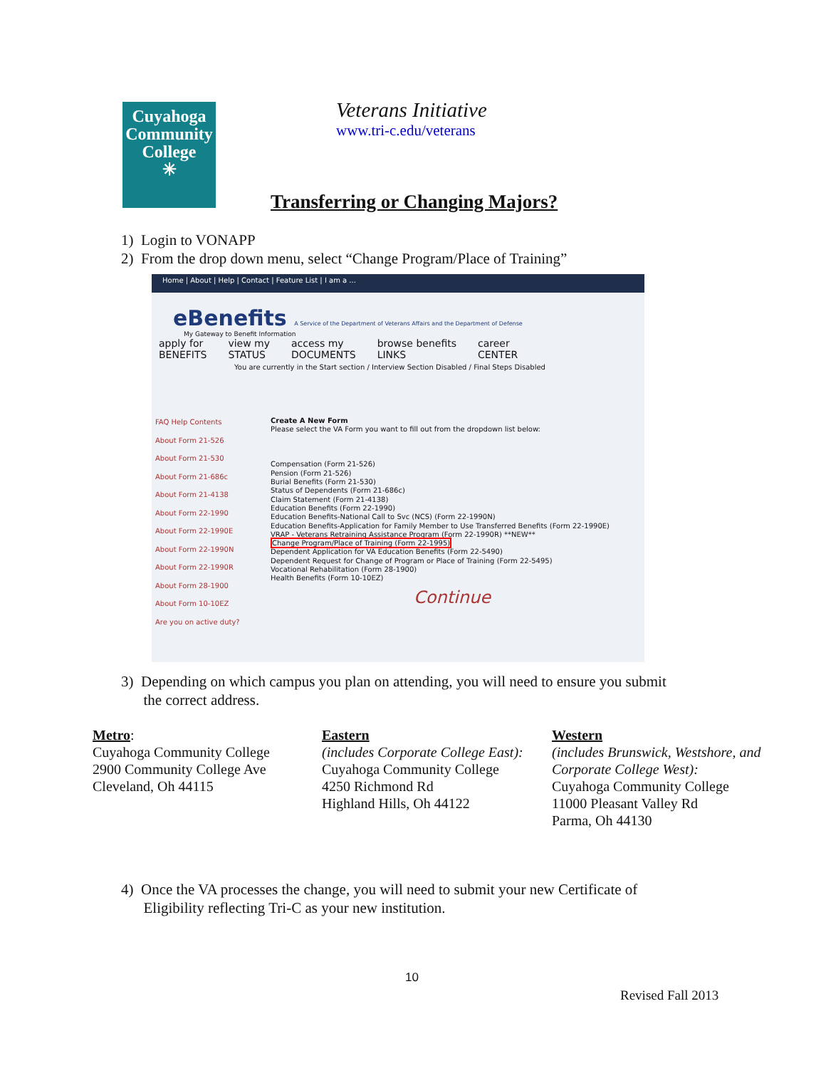Cuyahoga
Community
College
✳
Veterans Initiative
www.tri-c.edu/veterans
Transferring or Changing Majors?
1) Login to VONAPP
2) From the drop down menu, select “Change Program/Place of Training”
Home | About | Help | Contact | Feature List | I am a ...
eBenefits A Service of the Department of Veterans Affairs and the Department of Defense
My Gateway to Benefit Information
apply for
BENEFITS
view my
STATUS
access my
DOCUMENTS
browse benefits
LINKS
career
CENTER
You are currently in the Start section / Interview Section Disabled / Final Steps Disabled
FAQ Help Contents
About Form 21-526
About Form 21-530
About Form 21-686c
About Form 21-4138
About Form 22-1990
About Form 22-1990E
About Form 22-1990N
About Form 22-1990R
About Form 28-1900
About Form 10-10EZ
Are you on active duty?
Create A New Form
Please select the VA Form you want to fill out from the dropdown list below:
Compensation (Form 21-526)
Pension (Form 21-526)
Burial Benefits (Form 21-530)
Status of Dependents (Form 21-686c)
Claim Statement (Form 21-4138)
Education Benefits (Form 22-1990)
Education Benefits-National Call to Svc (NCS) (Form 22-1990N)
Education Benefits-Application for Family Member to Use Transferred Benefits (Form 22-1990E)
VRAP - Veterans Retraining Assistance Program (Form 22-1990R) **NEW**
Change Program/Place of Training (Form 22-1995)
Dependent Application for VA Education Benefits (Form 22-5490)
Dependent Request for Change of Program or Place of Training (Form 22-5495)
Vocational Rehabilitation (Form 28-1900)
Health Benefits (Form 10-10EZ)
Continue
3) Depending on which campus you plan on attending, you will need to ensure you submit
the correct address.
Metro:
Cuyahoga Community College
2900 Community College Ave
Cleveland, Oh 44115
Eastern
(includes Corporate College East):
Cuyahoga Community College
4250 Richmond Rd
Highland Hills, Oh 44122
Western
(includes Brunswick, Westshore, and Corporate College West):
Cuyahoga Community College
11000 Pleasant Valley Rd
Parma, Oh 44130
4) Once the VA processes the change, you will need to submit your new Certificate of
Eligibility reflecting Tri-C as your new institution.
10
Revised Fall 2013